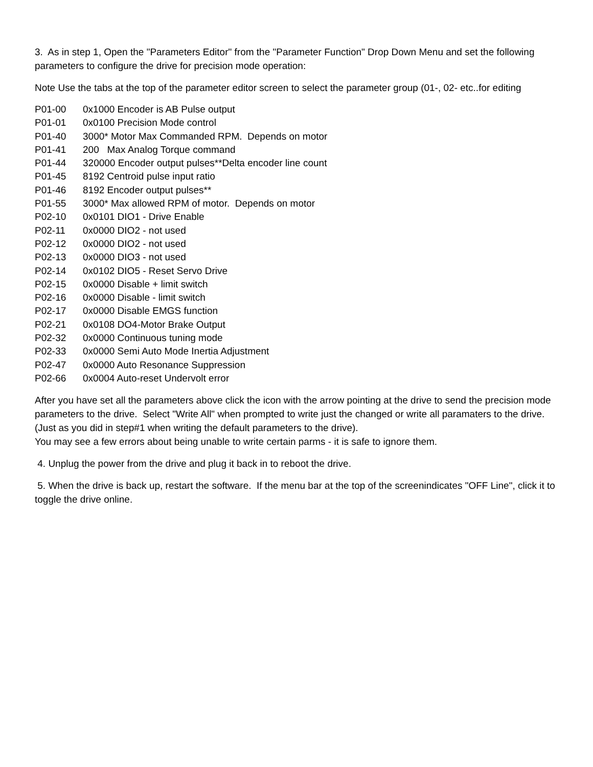3. As in step 1, Open the "Parameters Editor" from the "Parameter Function" Drop Down Menu and set the following parameters to configure the drive for precision mode operation:
Note Use the tabs at the top of the parameter editor screen to select the parameter group (01-, 02- etc..for editing
P01-00 0x1000 Encoder is AB Pulse output
P01-01 0x0100 Precision Mode control
P01-40 3000* Motor Max Commanded RPM. Depends on motor
P01-41 200 Max Analog Torque command
P01-44 320000 Encoder output pulses**Delta encoder line count
P01-45 8192 Centroid pulse input ratio
P01-46 8192 Encoder output pulses**
P01-55 3000* Max allowed RPM of motor. Depends on motor
P02-10 0x0101 DIO1 - Drive Enable
P02-11 0x0000 DIO2 - not used
P02-12 0x0000 DIO2 - not used
P02-13 0x0000 DIO3 - not used
P02-14 0x0102 DIO5 - Reset Servo Drive
P02-15 0x0000 Disable + limit switch
P02-16 0x0000 Disable - limit switch
P02-17 0x0000 Disable EMGS function
P02-21 0x0108 DO4-Motor Brake Output
P02-32 0x0000 Continuous tuning mode
P02-33 0x0000 Semi Auto Mode Inertia Adjustment
P02-47 0x0000 Auto Resonance Suppression
P02-66 0x0004 Auto-reset Undervolt error
After you have set all the parameters above click the icon with the arrow pointing at the drive to send the precision mode parameters to the drive. Select "Write All" when prompted to write just the changed or write all paramaters to the drive.(Just as you did in step#1 when writing the default parameters to the drive).
You may see a few errors about being unable to write certain parms - it is safe to ignore them.
4. Unplug the power from the drive and plug it back in to reboot the drive.
5. When the drive is back up, restart the software. If the menu bar at the top of the screenindicates "OFF Line", click it to toggle the drive online.